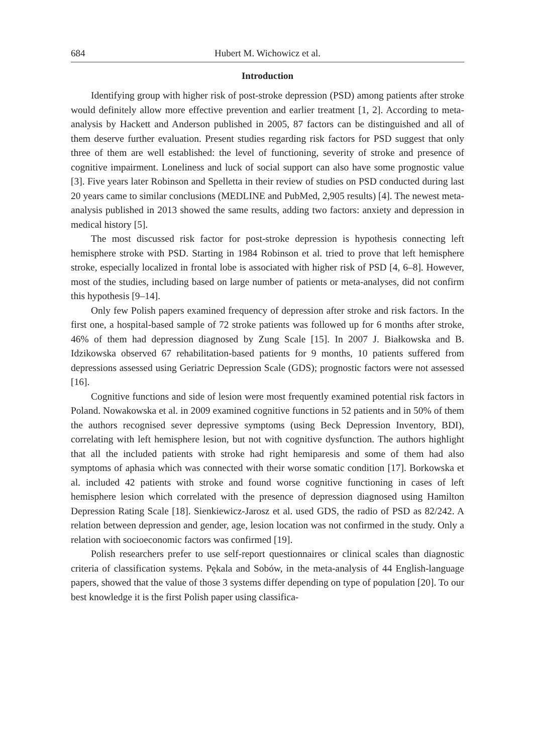684 Hubert M. Wichowicz et al.
Introduction
Identifying group with higher risk of post-stroke depression (PSD) among patients after stroke would definitely allow more effective prevention and earlier treatment [1, 2]. According to meta-analysis by Hackett and Anderson published in 2005, 87 factors can be distinguished and all of them deserve further evaluation. Present studies regarding risk factors for PSD suggest that only three of them are well established: the level of functioning, severity of stroke and presence of cognitive impairment. Loneliness and luck of social support can also have some prognostic value [3]. Five years later Robinson and Spelletta in their review of studies on PSD conducted during last 20 years came to similar conclusions (MEDLINE and PubMed, 2,905 results) [4]. The newest meta-analysis published in 2013 showed the same results, adding two factors: anxiety and depression in medical history [5].
The most discussed risk factor for post-stroke depression is hypothesis connecting left hemisphere stroke with PSD. Starting in 1984 Robinson et al. tried to prove that left hemisphere stroke, especially localized in frontal lobe is associated with higher risk of PSD [4, 6–8]. However, most of the studies, including based on large number of patients or meta-analyses, did not confirm this hypothesis [9–14].
Only few Polish papers examined frequency of depression after stroke and risk factors. In the first one, a hospital-based sample of 72 stroke patients was followed up for 6 months after stroke, 46% of them had depression diagnosed by Zung Scale [15]. In 2007 J. Białkowska and B. Idzikowska observed 67 rehabilitation-based patients for 9 months, 10 patients suffered from depressions assessed using Geriatric Depression Scale (GDS); prognostic factors were not assessed [16].
Cognitive functions and side of lesion were most frequently examined potential risk factors in Poland. Nowakowska et al. in 2009 examined cognitive functions in 52 patients and in 50% of them the authors recognised sever depressive symptoms (using Beck Depression Inventory, BDI), correlating with left hemisphere lesion, but not with cognitive dysfunction. The authors highlight that all the included patients with stroke had right hemiparesis and some of them had also symptoms of aphasia which was connected with their worse somatic condition [17]. Borkowska et al. included 42 patients with stroke and found worse cognitive functioning in cases of left hemisphere lesion which correlated with the presence of depression diagnosed using Hamilton Depression Rating Scale [18]. Sienkiewicz-Jarosz et al. used GDS, the radio of PSD as 82/242. A relation between depression and gender, age, lesion location was not confirmed in the study. Only a relation with socioeconomic factors was confirmed [19].
Polish researchers prefer to use self-report questionnaires or clinical scales than diagnostic criteria of classification systems. Pękala and Sobów, in the meta-analysis of 44 English-language papers, showed that the value of those 3 systems differ depending on type of population [20]. To our best knowledge it is the first Polish paper using classifica-